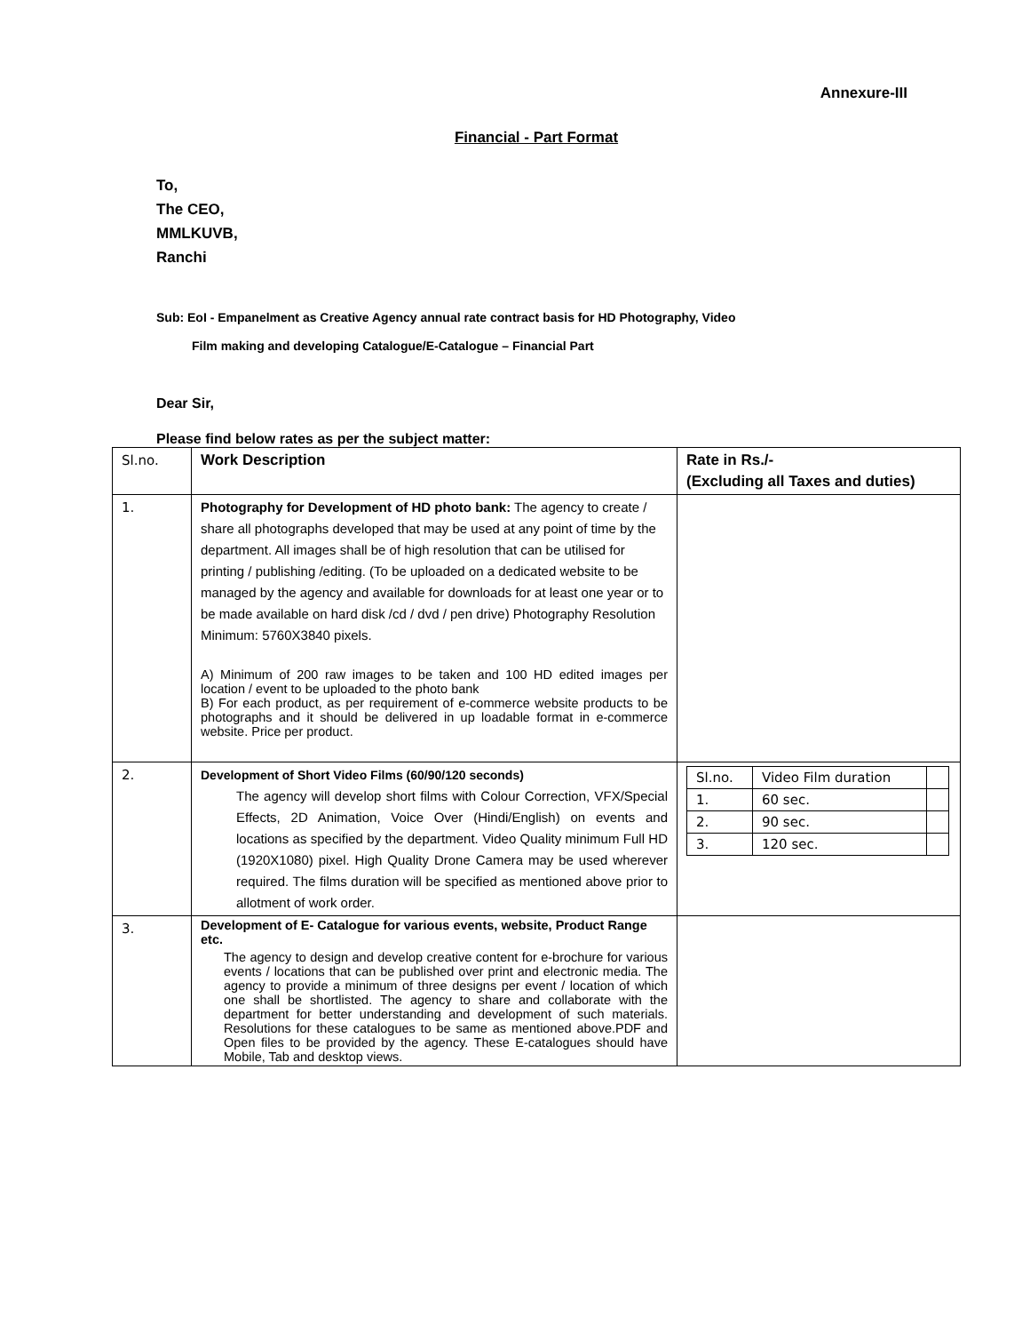Annexure-III
Financial - Part Format
To,
The CEO,
MMLKUVB,
Ranchi
Sub: EoI - Empanelment as Creative Agency annual rate contract basis for HD Photography, Video
Film making and developing Catalogue/E-Catalogue – Financial Part
Dear Sir,
Please find below rates as per the subject matter:
| Sl.no. | Work Description | Rate in Rs./- (Excluding all Taxes and duties) |
| 1. | Photography for Development of HD photo bank: The agency to create / share all photographs developed that may be used at any point of time by the department. All images shall be of high resolution that can be utilised for printing / publishing /editing. (To be uploaded on a dedicated website to be managed by the agency and available for downloads for at least one year or to be made available on hard disk /cd / dvd / pen drive) Photography Resolution Minimum: 5760X3840 pixels. A) Minimum of 200 raw images to be taken and 100 HD edited images per location / event to be uploaded to the photo bank B) For each product, as per requirement of e-commerce website products to be photographs and it should be delivered in up loadable format in e-commerce website. Price per product. | |
| 2. | Development of Short Video Films (60/90/120 seconds) The agency will develop short films with Colour Correction, VFX/Special Effects, 2D Animation, Voice Over (Hindi/English) on events and locations as specified by the department. Video Quality minimum Full HD (1920X1080) pixel. High Quality Drone Camera may be used wherever required. The films duration will be specified as mentioned above prior to allotment of work order. | / Sl.no. / Video Film duration / / / 1. / 60 sec. / / / 2. / 90 sec. / / / 3. / 120 sec. / / |
| 3. | Development of E- Catalogue for various events, website, Product Range etc. The agency to design and develop creative content for e-brochure for various events / locations that can be published over print and electronic media. The agency to provide a minimum of three designs per event / location of which one shall be shortlisted. The agency to share and collaborate with the department for better understanding and development of such materials. Resolutions for these catalogues to be same as mentioned above.PDF and Open files to be provided by the agency. These E-catalogues should have Mobile, Tab and desktop views. | |